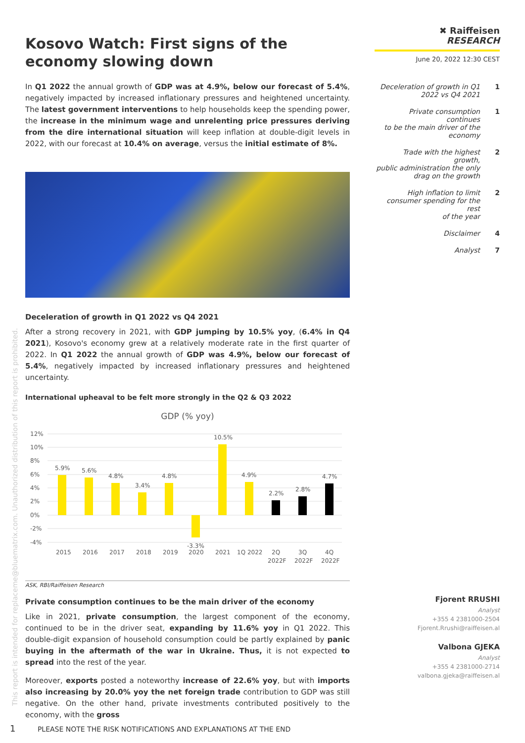This report is intended for replaceme@bluematrix.com. Unauthorized distribution of this report is prohibited.
Kosovo Watch: First signs of the economy slowing down
In Q1 2022 the annual growth of GDP was at 4.9%, below our forecast of 5.4%, negatively impacted by increased inflationary pressures and heightened uncertainty. The latest government interventions to help households keep the spending power, the increase in the minimum wage and unrelenting price pressures deriving from the dire international situation will keep inflation at double-digit levels in 2022, with our forecast at 10.4% on average, versus the initial estimate of 8%.
Deceleration of growth in Q1 2022 vs Q4 2021
After a strong recovery in 2021, with GDP jumping by 10.5% yoy, (6.4% in Q4 2021), Kosovo's economy grew at a relatively moderate rate in the first quarter of 2022. In Q1 2022 the annual growth of GDP was 4.9%, below our forecast of 5.4%, negatively impacted by increased inflationary pressures and heightened uncertainty.
International upheaval to be felt more strongly in the Q2 & Q3 2022
GDP (% yoy)
12%
10%
8%
6%
4%
2%
0%
-2%
-4%
5.9%
5.6%
4.8%
3.4%
4.8%
-3.3%
10.5%
4.9%
2.2%
2.8%
4.7%
2015
2016
2017
2018
2019
2020
2021
1Q 2022
2Q
2022F
3Q
2022F
4Q
2022F
ASK, RBI/Raiffeisen Research
Private consumption continues to be the main driver of the economy
Like in 2021, private consumption, the largest component of the economy, continued to be in the driver seat, expanding by 11.6% yoy in Q1 2022. This double-digit expansion of household consumption could be partly explained by panic buying in the aftermath of the war in Ukraine. Thus, it is not expected to spread into the rest of the year.
Moreover, exports posted a noteworthy increase of 22.6% yoy, but with imports also increasing by 20.0% yoy the net foreign trade contribution to GDP was still negative. On the other hand, private investments contributed positively to the economy, with the gross
✖ Raiffeisen
RESEARCH
June 20, 2022 12:30 CEST
Deceleration of growth in Q1
2022 vs Q4 2021 1
Private consumption continues
to be the main driver of the
economy 1
Trade with the highest growth,
public administration the only
drag on the growth 2
High inflation to limit
consumer spending for the rest
of the year 2
Disclaimer 4
Analyst 7
Fjorent RRUSHI
Analyst
+355 4 2381000-2504
Fjorent.Rrushi@raiffeisen.al
Valbona GJEKA
Analyst
+355 4 2381000-2714
valbona.gjeka@raiffeisen.al
1 PLEASE NOTE THE RISK NOTIFICATIONS AND EXPLANATIONS AT THE END